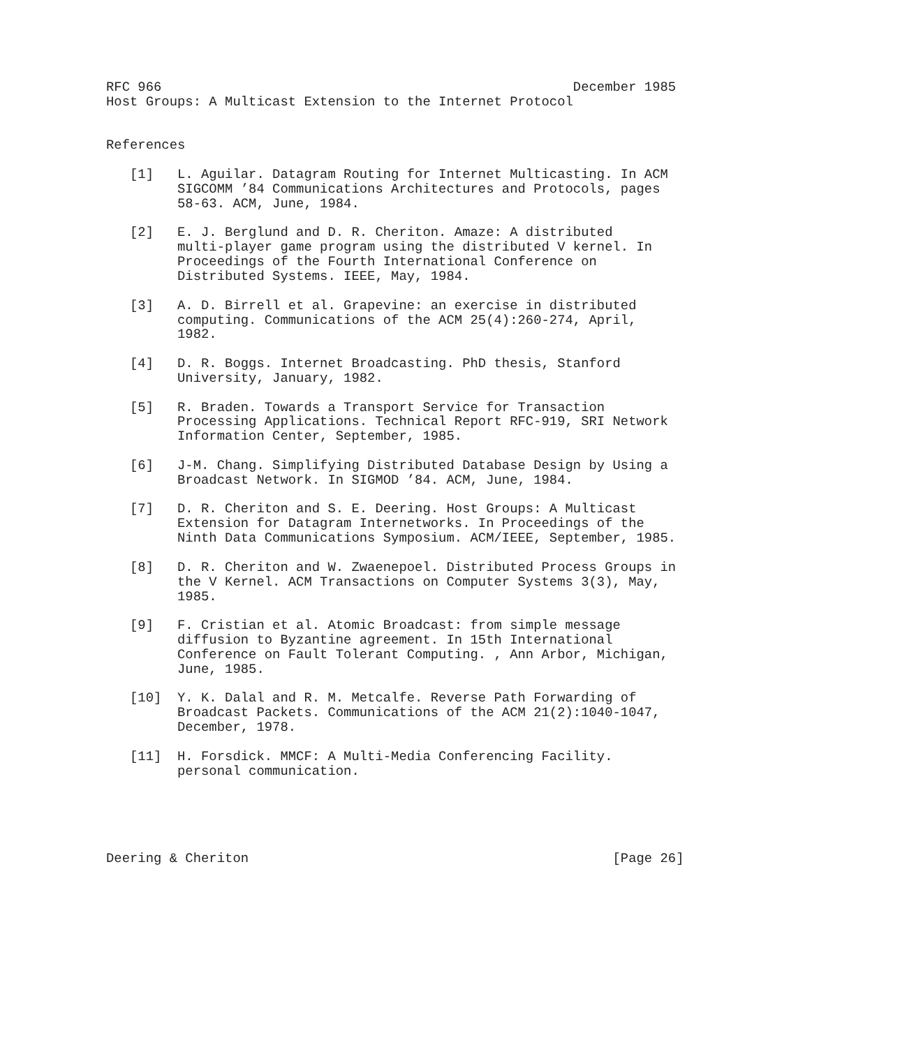RFC 966                                                    December 1985
Host Groups: A Multicast Extension to the Internet Protocol


References

   [1]   L. Aguilar. Datagram Routing for Internet Multicasting. In ACM
         SIGCOMM ’84 Communications Architectures and Protocols, pages
         58-63. ACM, June, 1984.

   [2]   E. J. Berglund and D. R. Cheriton. Amaze: A distributed
         multi-player game program using the distributed V kernel. In
         Proceedings of the Fourth International Conference on
         Distributed Systems. IEEE, May, 1984.

   [3]   A. D. Birrell et al. Grapevine: an exercise in distributed
         computing. Communications of the ACM 25(4):260-274, April,
         1982.

   [4]   D. R. Boggs. Internet Broadcasting. PhD thesis, Stanford
         University, January, 1982.

   [5]   R. Braden. Towards a Transport Service for Transaction
         Processing Applications. Technical Report RFC-919, SRI Network
         Information Center, September, 1985.

   [6]   J-M. Chang. Simplifying Distributed Database Design by Using a
         Broadcast Network. In SIGMOD ’84. ACM, June, 1984.

   [7]   D. R. Cheriton and S. E. Deering. Host Groups: A Multicast
         Extension for Datagram Internetworks. In Proceedings of the
         Ninth Data Communications Symposium. ACM/IEEE, September, 1985.

   [8]   D. R. Cheriton and W. Zwaenepoel. Distributed Process Groups in
         the V Kernel. ACM Transactions on Computer Systems 3(3), May,
         1985.

   [9]   F. Cristian et al. Atomic Broadcast: from simple message
         diffusion to Byzantine agreement. In 15th International
         Conference on Fault Tolerant Computing. , Ann Arbor, Michigan,
         June, 1985.

   [10]  Y. K. Dalal and R. M. Metcalfe. Reverse Path Forwarding of
         Broadcast Packets. Communications of the ACM 21(2):1040-1047,
         December, 1978.

   [11]  H. Forsdick. MMCF: A Multi-Media Conferencing Facility.
         personal communication.





Deering & Cheriton                                              [Page 26]